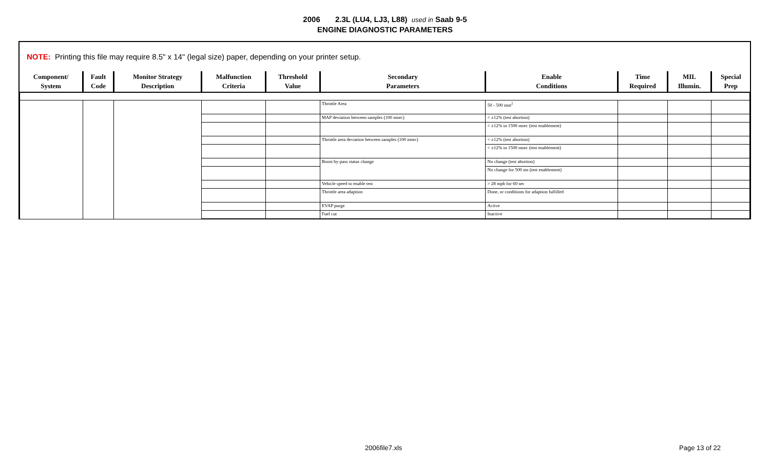2006 2.3L (LU4, LJ3, L88) used in Saab 9-5
ENGINE DIAGNOSTIC PARAMETERS
NOTE: Printing this file may require 8.5" x 14" (legal size) paper, depending on your printer setup.
| Component/ System | Fault Code | Monitor Strategy Description | Malfunction Criteria | Threshold Value | Secondary Parameters | Enable Conditions | Time Required | MIL Illumin. | Special Prep |
| --- | --- | --- | --- | --- | --- | --- | --- | --- | --- |
| | | | | | Throttle Area | 50 - 500 mm<sup>2</sup> | | | |
| | | | | | MAP deviation between samples (100 msec) | < ±12% (test abortion) | | | |
| | | | | | | < ±12% in 1500 msec (test enablement) | | | |
| | | | | | Throttle area deviation between samples (100 msec) | < ±12% (test abortion) | | | |
| | | | | | | < ±12% in 1500 msec (test enablement) | | | |
| | | | | | Boost by-pass status change | No change (test abortion) | | | |
| | | | | | | No change for 500 ms (test enablement) | | | |
| | | | | | Vehicle speed to enable test | > 28 mph for 60 sec | | | |
| | | | | | Throttle area adaption | Done, or conditions for adaption fulfilled | | | |
| | | | | | EVAP purge | Active | | | |
| | | | | | Fuel cut | Inactive | | | |
2006file7.xls Page 13 of 22